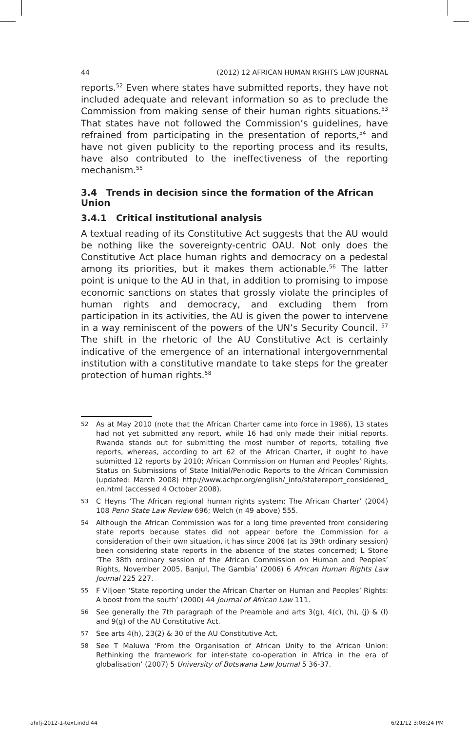44 (2012) 12 AFRICAN HUMAN RIGHTS LAW JOURNAL
reports.<sup>52</sup> Even where states have submitted reports, they have not included adequate and relevant information so as to preclude the Commission from making sense of their human rights situations.<sup>53</sup> That states have not followed the Commission’s guidelines, have refrained from participating in the presentation of reports,<sup>54</sup> and have not given publicity to the reporting process and its results, have also contributed to the ineffectiveness of the reporting mechanism.<sup>55</sup>
3.4 Trends in decision since the formation of the African Union
3.4.1 Critical institutional analysis
A textual reading of its Constitutive Act suggests that the AU would be nothing like the sovereignty-centric OAU. Not only does the Constitutive Act place human rights and democracy on a pedestal among its priorities, but it makes them actionable.<sup>56</sup> The latter point is unique to the AU in that, in addition to promising to impose economic sanctions on states that grossly violate the principles of human rights and democracy, and excluding them from participation in its activities, the AU is given the power to intervene in a way reminiscent of the powers of the UN’s Security Council. <sup>57</sup> The shift in the rhetoric of the AU Constitutive Act is certainly indicative of the emergence of an international intergovernmental institution with a constitutive mandate to take steps for the greater protection of human rights.<sup>58</sup>
52 As at May 2010 (note that the African Charter came into force in 1986), 13 states had not yet submitted any report, while 16 had only made their initial reports. Rwanda stands out for submitting the most number of reports, totalling five reports, whereas, according to art 62 of the African Charter, it ought to have submitted 12 reports by 2010; African Commission on Human and Peoples’ Rights, Status on Submissions of State Initial/Periodic Reports to the African Commission (updated: March 2008) http://www.achpr.org/english/_info/statereport_considered_ en.html (accessed 4 October 2008).
53 C Heyns ‘The African regional human rights system: The African Charter’ (2004) 108 Penn State Law Review 696; Welch (n 49 above) 555.
54 Although the African Commission was for a long time prevented from considering state reports because states did not appear before the Commission for a consideration of their own situation, it has since 2006 (at its 39th ordinary session) been considering state reports in the absence of the states concerned; L Stone ‘The 38th ordinary session of the African Commission on Human and Peoples’ Rights, November 2005, Banjul, The Gambia’ (2006) 6 African Human Rights Law Journal 225 227.
55 F Viljoen ‘State reporting under the African Charter on Human and Peoples’ Rights: A boost from the south’ (2000) 44 Journal of African Law 111.
56 See generally the 7th paragraph of the Preamble and arts 3(g), 4(c), (h), (j) & (l) and 9(g) of the AU Constitutive Act.
57 See arts 4(h), 23(2) & 30 of the AU Constitutive Act.
58 See T Maluwa ‘From the Organisation of African Unity to the African Union: Rethinking the framework for inter-state co-operation in Africa in the era of globalisation’ (2007) 5 University of Botswana Law Journal 5 36-37.
ahrlj-2012-1-text.indd 44 6/21/12 3:08:24 PM